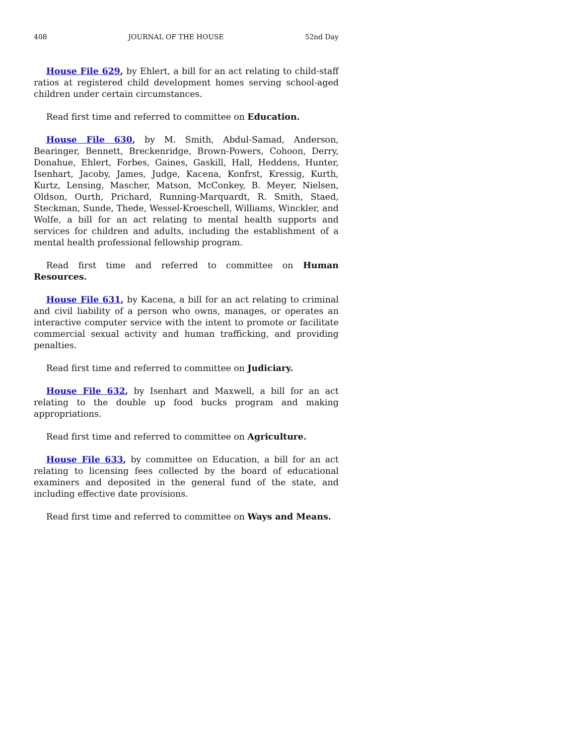408 JOURNAL OF THE HOUSE 52nd Day
House File 629, by Ehlert, a bill for an act relating to child-staff ratios at registered child development homes serving school-aged children under certain circumstances.
Read first time and referred to committee on Education.
House File 630, by M. Smith, Abdul-Samad, Anderson, Bearinger, Bennett, Breckenridge, Brown-Powers, Cohoon, Derry, Donahue, Ehlert, Forbes, Gaines, Gaskill, Hall, Heddens, Hunter, Isenhart, Jacoby, James, Judge, Kacena, Konfrst, Kressig, Kurth, Kurtz, Lensing, Mascher, Matson, McConkey, B. Meyer, Nielsen, Oldson, Ourth, Prichard, Running-Marquardt, R. Smith, Staed, Steckman, Sunde, Thede, Wessel-Kroeschell, Williams, Winckler, and Wolfe, a bill for an act relating to mental health supports and services for children and adults, including the establishment of a mental health professional fellowship program.
Read first time and referred to committee on Human Resources.
House File 631, by Kacena, a bill for an act relating to criminal and civil liability of a person who owns, manages, or operates an interactive computer service with the intent to promote or facilitate commercial sexual activity and human trafficking, and providing penalties.
Read first time and referred to committee on Judiciary.
House File 632, by Isenhart and Maxwell, a bill for an act relating to the double up food bucks program and making appropriations.
Read first time and referred to committee on Agriculture.
House File 633, by committee on Education, a bill for an act relating to licensing fees collected by the board of educational examiners and deposited in the general fund of the state, and including effective date provisions.
Read first time and referred to committee on Ways and Means.